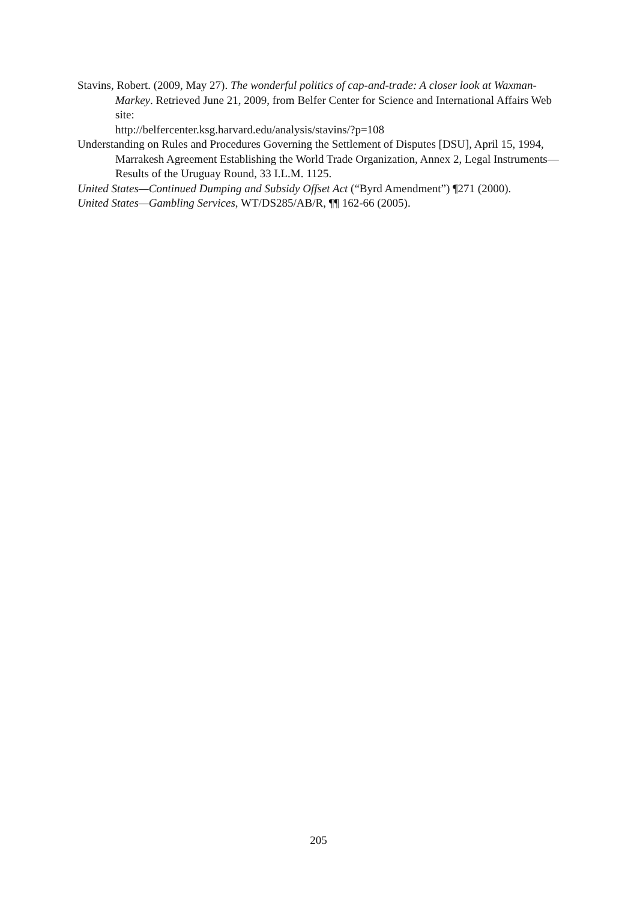Stavins, Robert. (2009, May 27). The wonderful politics of cap-and-trade: A closer look at Waxman-Markey. Retrieved June 21, 2009, from Belfer Center for Science and International Affairs Web site:
http://belfercenter.ksg.harvard.edu/analysis/stavins/?p=108
Understanding on Rules and Procedures Governing the Settlement of Disputes [DSU], April 15, 1994, Marrakesh Agreement Establishing the World Trade Organization, Annex 2, Legal Instruments—Results of the Uruguay Round, 33 I.L.M. 1125.
United States—Continued Dumping and Subsidy Offset Act (“Byrd Amendment”) ¶271 (2000).
United States—Gambling Services, WT/DS285/AB/R, ¶¶ 162-66 (2005).
205